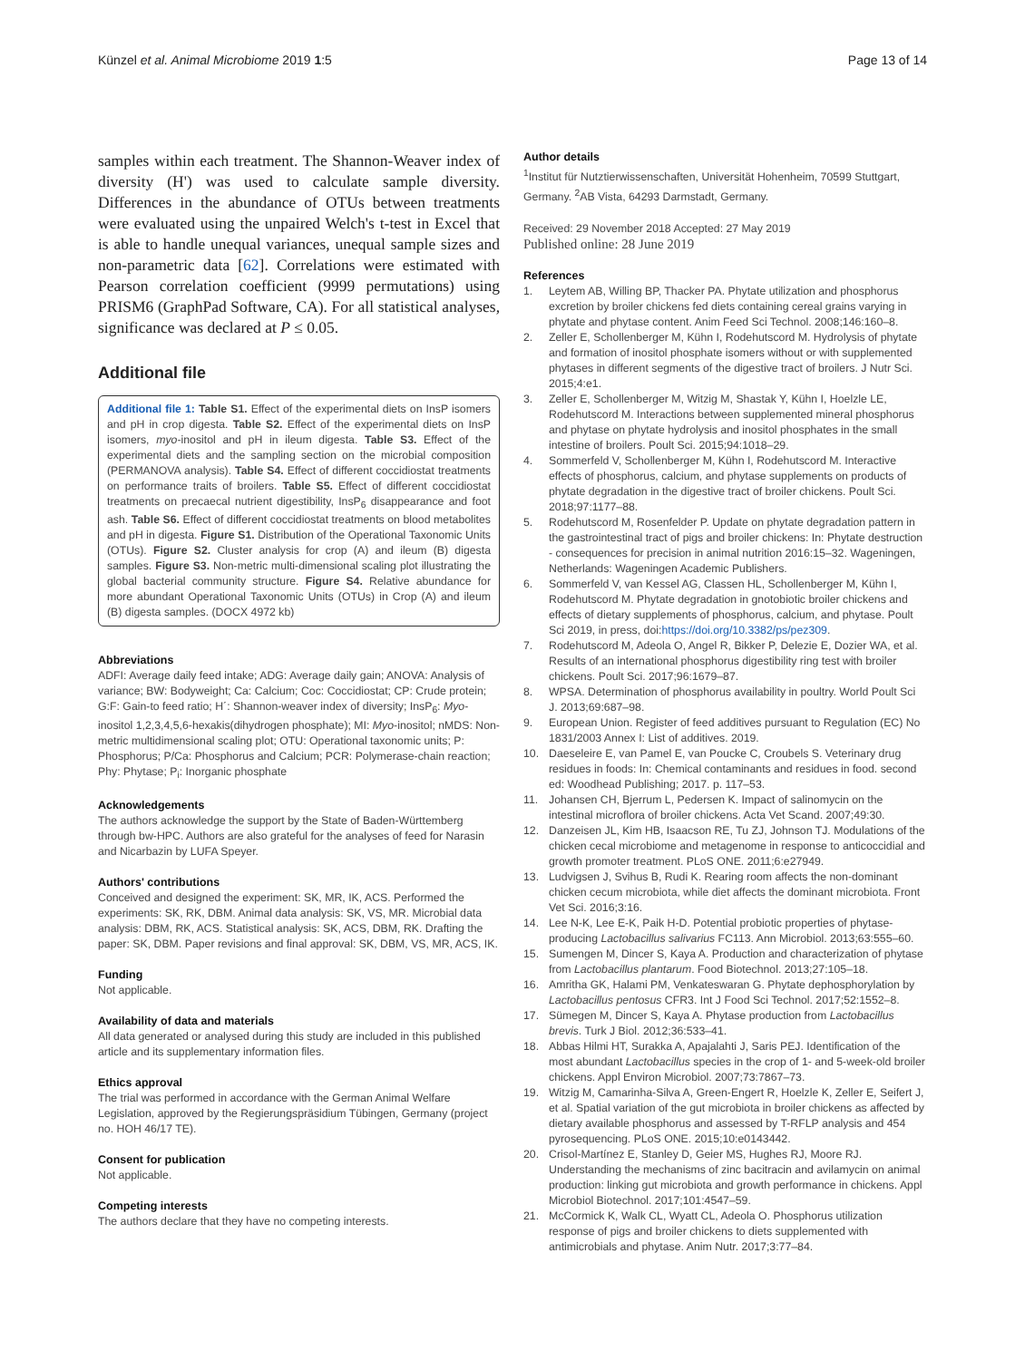Künzel et al. Animal Microbiome 2019 1:5 Page 13 of 14
samples within each treatment. The Shannon-Weaver index of diversity (H') was used to calculate sample diversity. Differences in the abundance of OTUs between treatments were evaluated using the unpaired Welch's t-test in Excel that is able to handle unequal variances, unequal sample sizes and non-parametric data [62]. Correlations were estimated with Pearson correlation coefficient (9999 permutations) using PRISM6 (GraphPad Software, CA). For all statistical analyses, significance was declared at P ≤ 0.05.
Additional file
Additional file 1: Table S1. Effect of the experimental diets on InsP isomers and pH in crop digesta. Table S2. Effect of the experimental diets on InsP isomers, myo-inositol and pH in ileum digesta. Table S3. Effect of the experimental diets and the sampling section on the microbial composition (PERMANOVA analysis). Table S4. Effect of different coccidiostat treatments on performance traits of broilers. Table S5. Effect of different coccidiostat treatments on precaecal nutrient digestibility, InsP<sub>6</sub> disappearance and foot ash. Table S6. Effect of different coccidiostat treatments on blood metabolites and pH in digesta. Figure S1. Distribution of the Operational Taxonomic Units (OTUs). Figure S2. Cluster analysis for crop (A) and ileum (B) digesta samples. Figure S3. Non-metric multi-dimensional scaling plot illustrating the global bacterial community structure. Figure S4. Relative abundance for more abundant Operational Taxonomic Units (OTUs) in Crop (A) and ileum (B) digesta samples. (DOCX 4972 kb)
Abbreviations
ADFI: Average daily feed intake; ADG: Average daily gain; ANOVA: Analysis of variance; BW: Bodyweight; Ca: Calcium; Coc: Coccidiostat; CP: Crude protein; G:F: Gain-to feed ratio; H´: Shannon-weaver index of diversity; InsP<sub>6</sub>: Myo-inositol 1,2,3,4,5,6-hexakis(dihydrogen phosphate); MI: Myo-inositol; nMDS: Non-metric multidimensional scaling plot; OTU: Operational taxonomic units; P: Phosphorus; P/Ca: Phosphorus and Calcium; PCR: Polymerase-chain reaction; Phy: Phytase; P<sub>i</sub>: Inorganic phosphate
Acknowledgements
The authors acknowledge the support by the State of Baden-Württemberg through bw-HPC. Authors are also grateful for the analyses of feed for Narasin and Nicarbazin by LUFA Speyer.
Authors' contributions
Conceived and designed the experiment: SK, MR, IK, ACS. Performed the experiments: SK, RK, DBM. Animal data analysis: SK, VS, MR. Microbial data analysis: DBM, RK, ACS. Statistical analysis: SK, ACS, DBM, RK. Drafting the paper: SK, DBM. Paper revisions and final approval: SK, DBM, VS, MR, ACS, IK.
Funding
Not applicable.
Availability of data and materials
All data generated or analysed during this study are included in this published article and its supplementary information files.
Ethics approval
The trial was performed in accordance with the German Animal Welfare Legislation, approved by the Regierungspräsidium Tübingen, Germany (project no. HOH 46/17 TE).
Consent for publication
Not applicable.
Competing interests
The authors declare that they have no competing interests.
Author details
<sup>1</sup> Institut für Nutztierwissenschaften, Universität Hohenheim, 70599 Stuttgart, Germany. <sup>2</sup>AB Vista, 64293 Darmstadt, Germany.
Received: 29 November 2018 Accepted: 27 May 2019
Published online: 28 June 2019
References
1. Leytem AB, Willing BP, Thacker PA. Phytate utilization and phosphorus excretion by broiler chickens fed diets containing cereal grains varying in phytate and phytase content. Anim Feed Sci Technol. 2008;146:160–8.
2. Zeller E, Schollenberger M, Kühn I, Rodehutscord M. Hydrolysis of phytate and formation of inositol phosphate isomers without or with supplemented phytases in different segments of the digestive tract of broilers. J Nutr Sci. 2015;4:e1.
3. Zeller E, Schollenberger M, Witzig M, Shastak Y, Kühn I, Hoelzle LE, Rodehutscord M. Interactions between supplemented mineral phosphorus and phytase on phytate hydrolysis and inositol phosphates in the small intestine of broilers. Poult Sci. 2015;94:1018–29.
4. Sommerfeld V, Schollenberger M, Kühn I, Rodehutscord M. Interactive effects of phosphorus, calcium, and phytase supplements on products of phytate degradation in the digestive tract of broiler chickens. Poult Sci. 2018;97:1177–88.
5. Rodehutscord M, Rosenfelder P. Update on phytate degradation pattern in the gastrointestinal tract of pigs and broiler chickens: In: Phytate destruction - consequences for precision in animal nutrition 2016:15–32. Wageningen, Netherlands: Wageningen Academic Publishers.
6. Sommerfeld V, van Kessel AG, Classen HL, Schollenberger M, Kühn I, Rodehutscord M. Phytate degradation in gnotobiotic broiler chickens and effects of dietary supplements of phosphorus, calcium, and phytase. Poult Sci 2019, in press, doi:https://doi.org/10.3382/ps/pez309.
7. Rodehutscord M, Adeola O, Angel R, Bikker P, Delezie E, Dozier WA, et al. Results of an international phosphorus digestibility ring test with broiler chickens. Poult Sci. 2017;96:1679–87.
8. WPSA. Determination of phosphorus availability in poultry. World Poult Sci J. 2013;69:687–98.
9. European Union. Register of feed additives pursuant to Regulation (EC) No 1831/2003 Annex I: List of additives. 2019.
10. Daeseleire E, van Pamel E, van Poucke C, Croubels S. Veterinary drug residues in foods: In: Chemical contaminants and residues in food. second ed: Woodhead Publishing; 2017. p. 117–53.
11. Johansen CH, Bjerrum L, Pedersen K. Impact of salinomycin on the intestinal microflora of broiler chickens. Acta Vet Scand. 2007;49:30.
12. Danzeisen JL, Kim HB, Isaacson RE, Tu ZJ, Johnson TJ. Modulations of the chicken cecal microbiome and metagenome in response to anticoccidial and growth promoter treatment. PLoS ONE. 2011;6:e27949.
13. Ludvigsen J, Svihus B, Rudi K. Rearing room affects the non-dominant chicken cecum microbiota, while diet affects the dominant microbiota. Front Vet Sci. 2016;3:16.
14. Lee N-K, Lee E-K, Paik H-D. Potential probiotic properties of phytase-producing Lactobacillus salivarius FC113. Ann Microbiol. 2013;63:555–60.
15. Sumengen M, Dincer S, Kaya A. Production and characterization of phytase from Lactobacillus plantarum. Food Biotechnol. 2013;27:105–18.
16. Amritha GK, Halami PM, Venkateswaran G. Phytate dephosphorylation by Lactobacillus pentosus CFR3. Int J Food Sci Technol. 2017;52:1552–8.
17. Sümegen M, Dincer S, Kaya A. Phytase production from Lactobacillus brevis. Turk J Biol. 2012;36:533–41.
18. Abbas Hilmi HT, Surakka A, Apajalahti J, Saris PEJ. Identification of the most abundant Lactobacillus species in the crop of 1- and 5-week-old broiler chickens. Appl Environ Microbiol. 2007;73:7867–73.
19. Witzig M, Camarinha-Silva A, Green-Engert R, Hoelzle K, Zeller E, Seifert J, et al. Spatial variation of the gut microbiota in broiler chickens as affected by dietary available phosphorus and assessed by T-RFLP analysis and 454 pyrosequencing. PLoS ONE. 2015;10:e0143442.
20. Crisol-Martínez E, Stanley D, Geier MS, Hughes RJ, Moore RJ. Understanding the mechanisms of zinc bacitracin and avilamycin on animal production: linking gut microbiota and growth performance in chickens. Appl Microbiol Biotechnol. 2017;101:4547–59.
21. McCormick K, Walk CL, Wyatt CL, Adeola O. Phosphorus utilization response of pigs and broiler chickens to diets supplemented with antimicrobials and phytase. Anim Nutr. 2017;3:77–84.